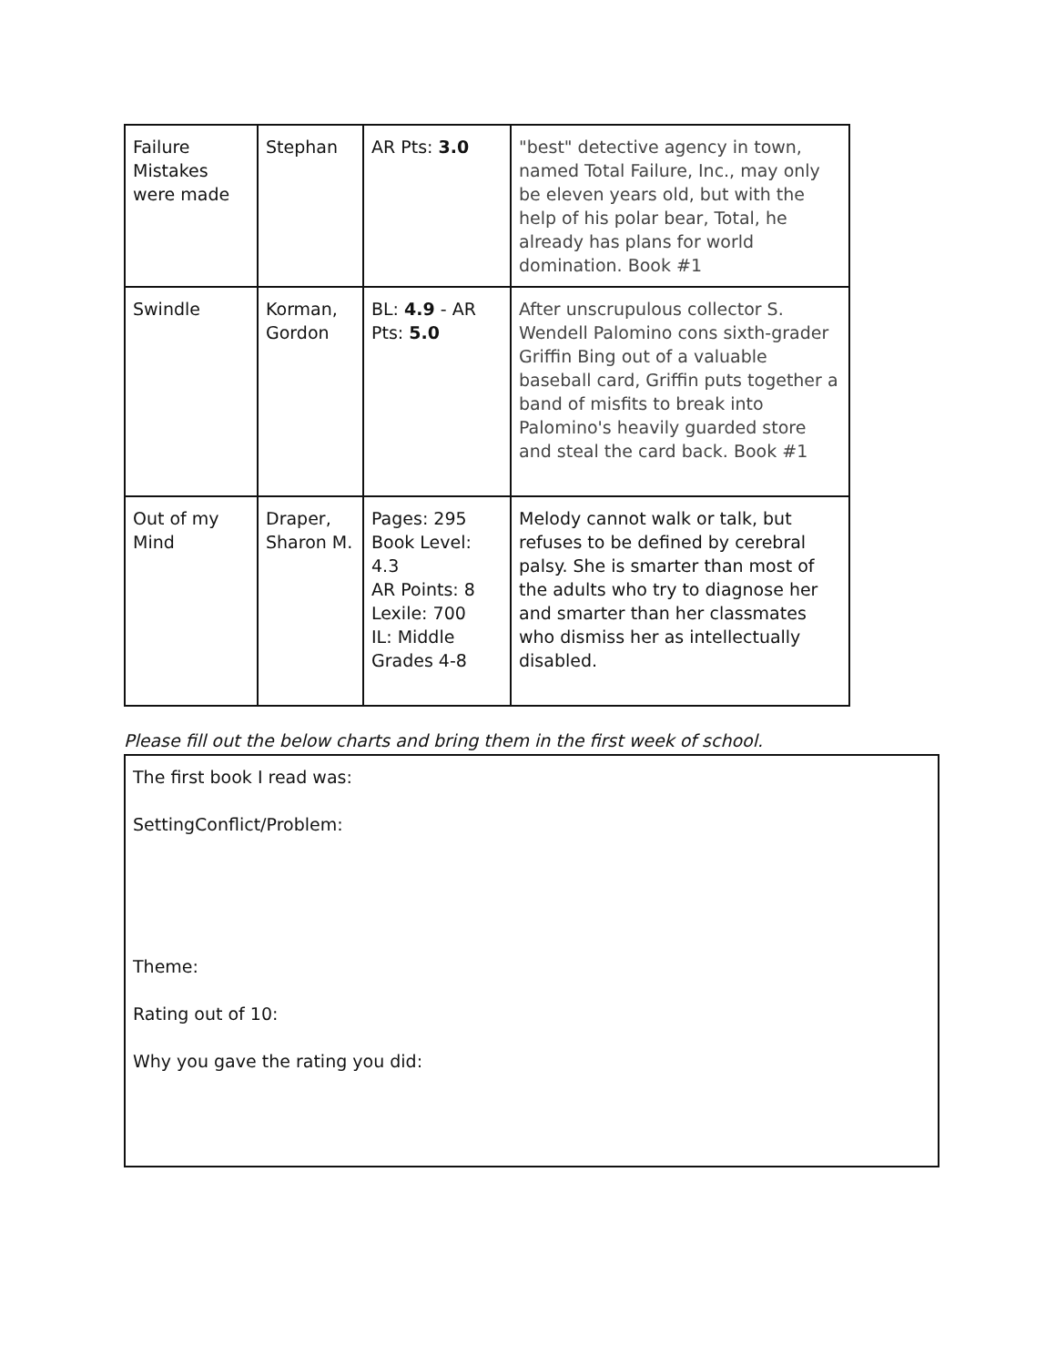| Failure Mistakes were made | Stephan | AR Pts: 3.0 | "best" detective agency in town, named Total Failure, Inc., may only be eleven years old, but with the help of his polar bear, Total, he already has plans for world domination. Book #1 |
| Swindle | Korman, Gordon | BL: 4.9 - AR Pts: 5.0 | After unscrupulous collector S. Wendell Palomino cons sixth-grader Griffin Bing out of a valuable baseball card, Griffin puts together a band of misfits to break into Palomino's heavily guarded store and steal the card back. Book #1 |
| Out of my Mind | Draper, Sharon M. | Pages: 295 Book Level: 4.3 AR Points: 8 Lexile: 700 IL: Middle Grades 4-8 | Melody cannot walk or talk, but refuses to be defined by cerebral palsy. She is smarter than most of the adults who try to diagnose her and smarter than her classmates who dismiss her as intellectually disabled. |
Please fill out the below charts and bring them in the first week of school.
The first book I read was:
SettingConflict/Problem:
Theme:
Rating out of 10:
Why you gave the rating you did: